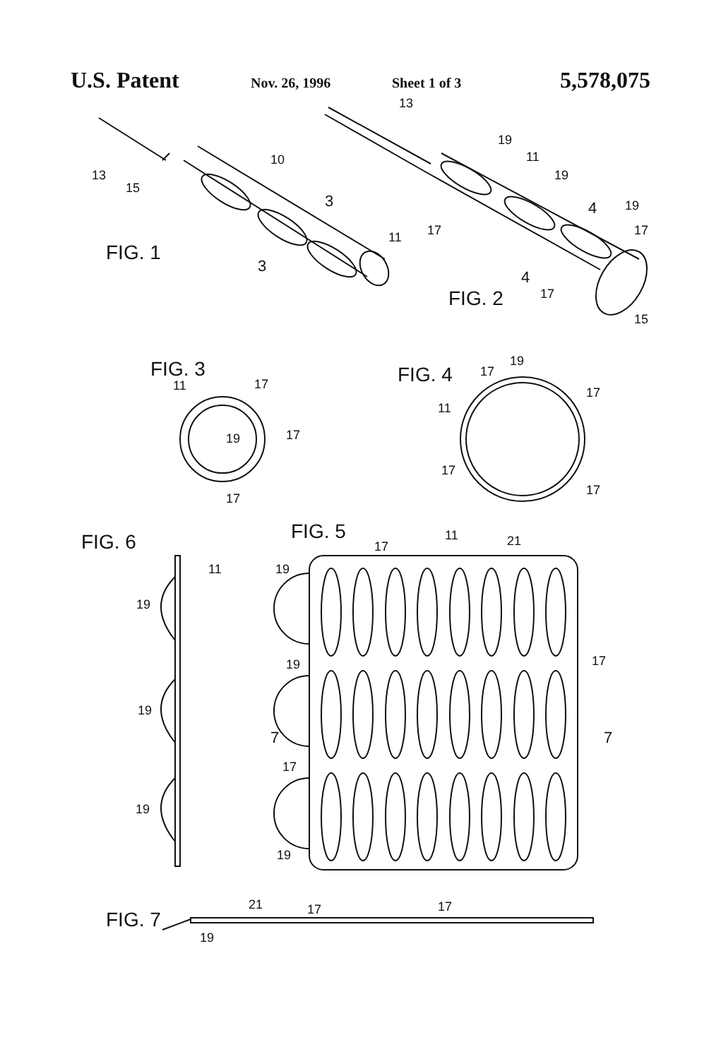U.S. Patent Nov. 26, 1996 Sheet 1 of 3 5,578,075
FIG. 1
13
15
10
3
3
11
FIG. 2
13
19
11
19
4
19
17
4
17
17
15
FIG. 3
11
17
19
17
17
FIG. 4
17
19
17
11
17
17
FIG. 6
11
19
19
19
FIG. 5
11
21
17
19
19
17
7
7
17
19
FIG. 7
21
17
17
19